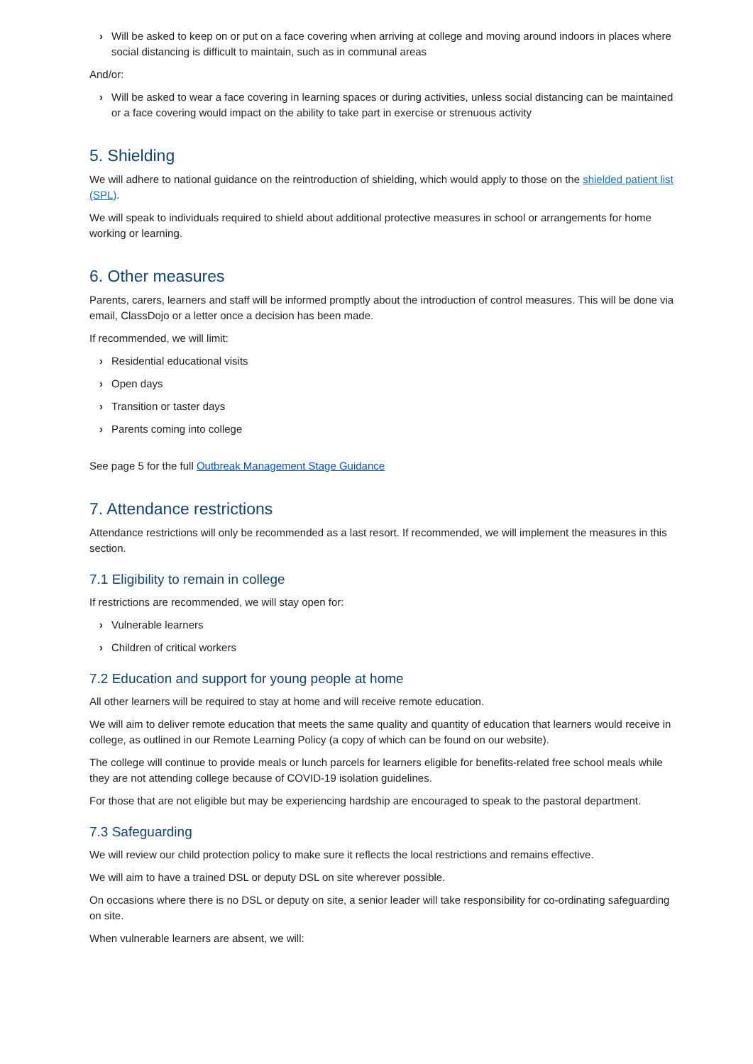› Will be asked to keep on or put on a face covering when arriving at college and moving around indoors in places where social distancing is difficult to maintain, such as in communal areas
And/or:
› Will be asked to wear a face covering in learning spaces or during activities, unless social distancing can be maintained or a face covering would impact on the ability to take part in exercise or strenuous activity
5. Shielding
We will adhere to national guidance on the reintroduction of shielding, which would apply to those on the shielded patient list (SPL).
We will speak to individuals required to shield about additional protective measures in school or arrangements for home working or learning.
6. Other measures
Parents, carers, learners and staff will be informed promptly about the introduction of control measures. This will be done via email, ClassDojo or a letter once a decision has been made.
If recommended, we will limit:
› Residential educational visits
› Open days
› Transition or taster days
› Parents coming into college
See page 5 for the full Outbreak Management Stage Guidance
7. Attendance restrictions
Attendance restrictions will only be recommended as a last resort. If recommended, we will implement the measures in this section.
7.1 Eligibility to remain in college
If restrictions are recommended, we will stay open for:
› Vulnerable learners
› Children of critical workers
7.2 Education and support for young people at home
All other learners will be required to stay at home and will receive remote education.
We will aim to deliver remote education that meets the same quality and quantity of education that learners would receive in college, as outlined in our Remote Learning Policy (a copy of which can be found on our website).
The college will continue to provide meals or lunch parcels for learners eligible for benefits-related free school meals while they are not attending college because of COVID-19 isolation guidelines.
For those that are not eligible but may be experiencing hardship are encouraged to speak to the pastoral department.
7.3 Safeguarding
We will review our child protection policy to make sure it reflects the local restrictions and remains effective.
We will aim to have a trained DSL or deputy DSL on site wherever possible.
On occasions where there is no DSL or deputy on site, a senior leader will take responsibility for co-ordinating safeguarding on site.
When vulnerable learners are absent, we will: